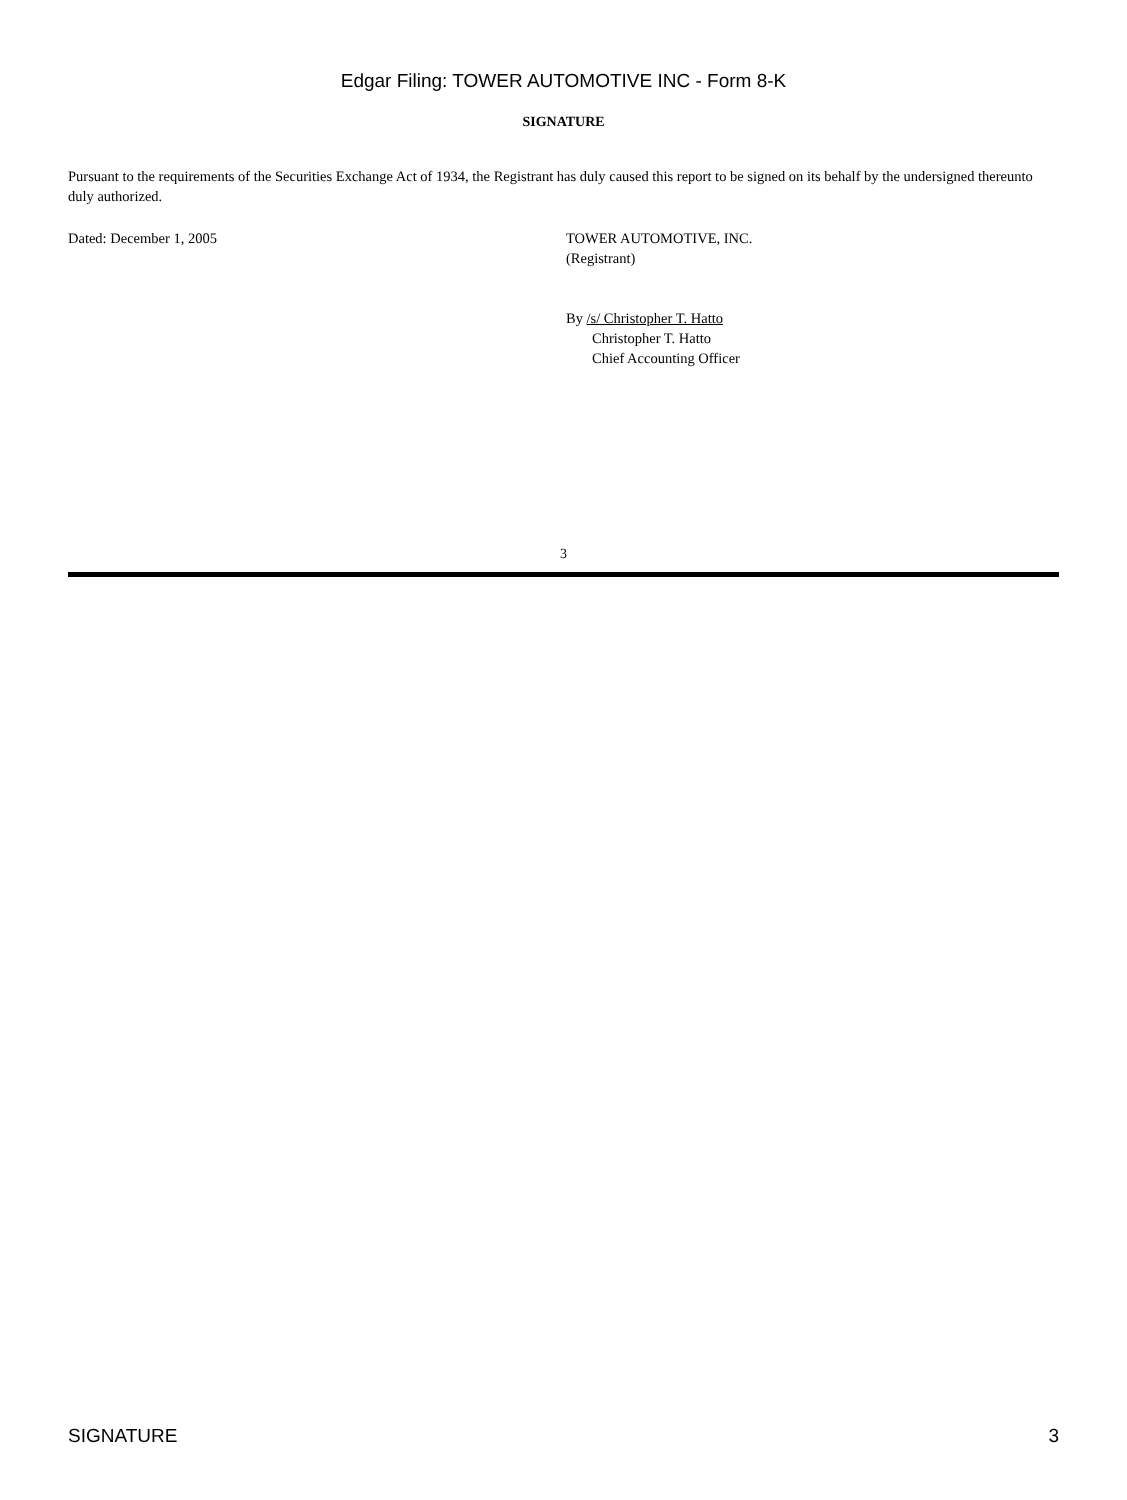Edgar Filing: TOWER AUTOMOTIVE INC - Form 8-K
SIGNATURE
Pursuant to the requirements of the Securities Exchange Act of 1934, the Registrant has duly caused this report to be signed on its behalf by the undersigned thereunto duly authorized.
Dated: December 1, 2005 TOWER AUTOMOTIVE, INC.
(Registrant)
By /s/ Christopher T. Hatto
Christopher T. Hatto
Chief Accounting Officer
3
SIGNATURE 3